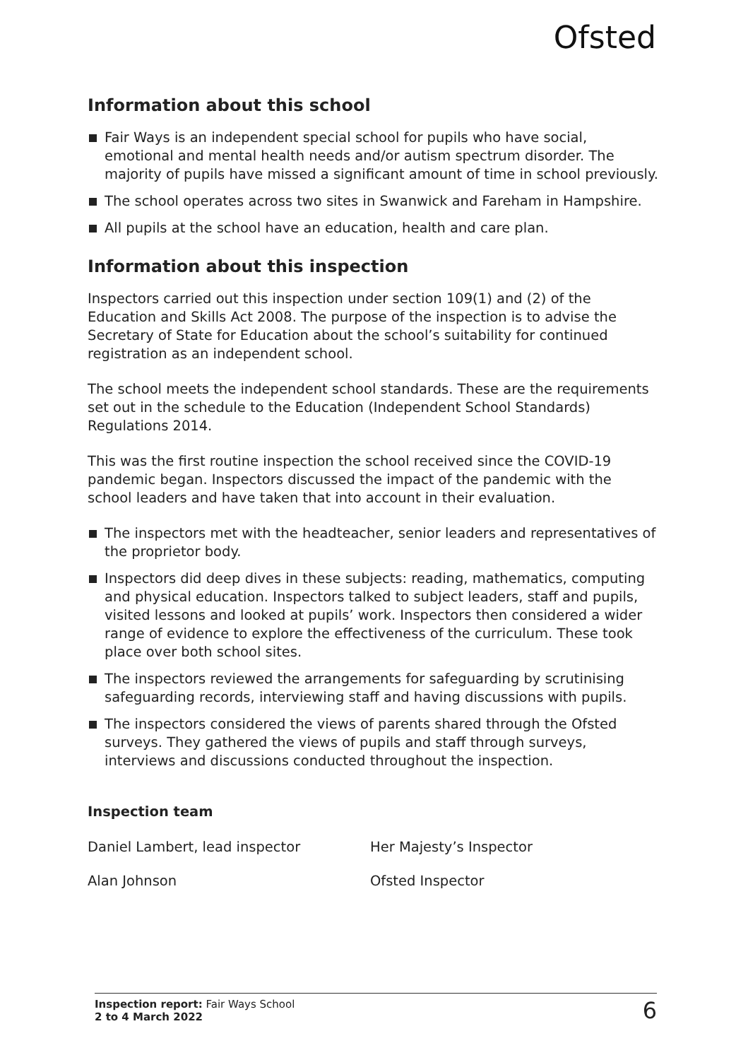Ofsted
Information about this school
Fair Ways is an independent special school for pupils who have social, emotional and mental health needs and/or autism spectrum disorder. The majority of pupils have missed a significant amount of time in school previously.
The school operates across two sites in Swanwick and Fareham in Hampshire.
All pupils at the school have an education, health and care plan.
Information about this inspection
Inspectors carried out this inspection under section 109(1) and (2) of the Education and Skills Act 2008. The purpose of the inspection is to advise the Secretary of State for Education about the school’s suitability for continued registration as an independent school.
The school meets the independent school standards. These are the requirements set out in the schedule to the Education (Independent School Standards) Regulations 2014.
This was the first routine inspection the school received since the COVID-19 pandemic began. Inspectors discussed the impact of the pandemic with the school leaders and have taken that into account in their evaluation.
The inspectors met with the headteacher, senior leaders and representatives of the proprietor body.
Inspectors did deep dives in these subjects: reading, mathematics, computing and physical education. Inspectors talked to subject leaders, staff and pupils, visited lessons and looked at pupils’ work. Inspectors then considered a wider range of evidence to explore the effectiveness of the curriculum. These took place over both school sites.
The inspectors reviewed the arrangements for safeguarding by scrutinising safeguarding records, interviewing staff and having discussions with pupils.
The inspectors considered the views of parents shared through the Ofsted surveys. They gathered the views of pupils and staff through surveys, interviews and discussions conducted throughout the inspection.
Inspection team
| Daniel Lambert, lead inspector | Her Majesty’s Inspector |
| Alan Johnson | Ofsted Inspector |
Inspection report: Fair Ways School
2 to 4 March 2022
6